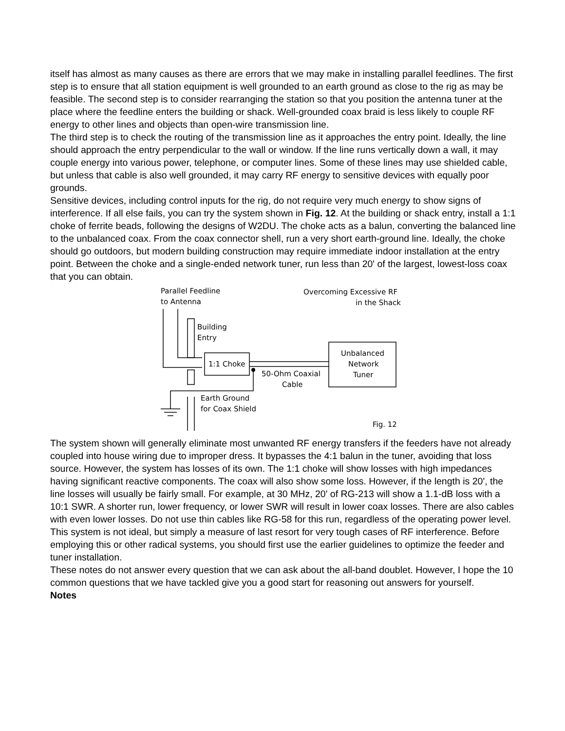itself has almost as many causes as there are errors that we may make in installing parallel feedlines. The first step is to ensure that all station equipment is well grounded to an earth ground as close to the rig as may be feasible. The second step is to consider rearranging the station so that you position the antenna tuner at the place where the feedline enters the building or shack. Well-grounded coax braid is less likely to couple RF energy to other lines and objects than open-wire transmission line.
The third step is to check the routing of the transmission line as it approaches the entry point. Ideally, the line should approach the entry perpendicular to the wall or window. If the line runs vertically down a wall, it may couple energy into various power, telephone, or computer lines. Some of these lines may use shielded cable, but unless that cable is also well grounded, it may carry RF energy to sensitive devices with equally poor grounds.
Sensitive devices, including control inputs for the rig, do not require very much energy to show signs of interference. If all else fails, you can try the system shown in Fig. 12. At the building or shack entry, install a 1:1 choke of ferrite beads, following the designs of W2DU. The choke acts as a balun, converting the balanced line to the unbalanced coax. From the coax connector shell, run a very short earth-ground line. Ideally, the choke should go outdoors, but modern building construction may require immediate indoor installation at the entry point. Between the choke and a single-ended network tuner, run less than 20' of the largest, lowest-loss coax that you can obtain.
Parallel Feedline
to Antenna
Overcoming Excessive RF
in the Shack
Building
Entry
1:1 Choke
50-Ohm Coaxial
Cable
Unbalanced
Network
Tuner
Earth Ground
for Coax Shield
Fig. 12
The system shown will generally eliminate most unwanted RF energy transfers if the feeders have not already coupled into house wiring due to improper dress. It bypasses the 4:1 balun in the tuner, avoiding that loss source. However, the system has losses of its own. The 1:1 choke will show losses with high impedances having significant reactive components. The coax will also show some loss. However, if the length is 20', the line losses will usually be fairly small. For example, at 30 MHz, 20' of RG-213 will show a 1.1-dB loss with a 10:1 SWR. A shorter run, lower frequency, or lower SWR will result in lower coax losses. There are also cables with even lower losses. Do not use thin cables like RG-58 for this run, regardless of the operating power level. This system is not ideal, but simply a measure of last resort for very tough cases of RF interference. Before employing this or other radical systems, you should first use the earlier guidelines to optimize the feeder and tuner installation.
These notes do not answer every question that we can ask about the all-band doublet. However, I hope the 10 common questions that we have tackled give you a good start for reasoning out answers for yourself.
Notes